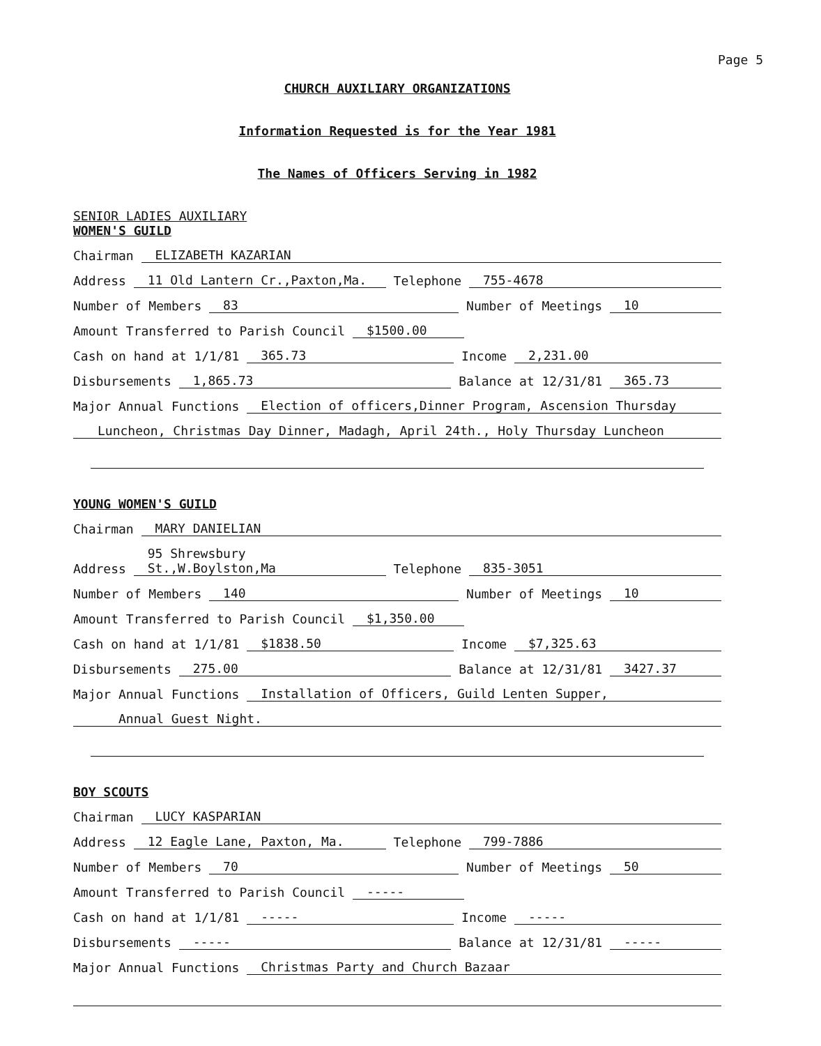Page 5
CHURCH AUXILIARY ORGANIZATIONS
Information Requested is for the Year 1981
The Names of Officers Serving in 1982
SENIOR LADIES AUXILIARY
WOMEN'S GUILD
Chairman ELIZABETH KAZARIAN
Address 11 Old Lantern Cr.,Paxton,Ma. Telephone 755-4678
Number of Members 83 Number of Meetings 10
Amount Transferred to Parish Council $1500.00
Cash on hand at 1/1/81 365.73 Income 2,231.00
Disbursements 1,865.73 Balance at 12/31/81 365.73
Major Annual Functions Election of officers,Dinner Program, Ascension Thursday
Luncheon, Christmas Day Dinner, Madagh, April 24th., Holy Thursday Luncheon
YOUNG WOMEN'S GUILD
Chairman MARY DANIELIAN
Address 95 Shrewsbury St.,W.Boylston,Ma Telephone 835-3051
Number of Members 140 Number of Meetings 10
Amount Transferred to Parish Council $1,350.00
Cash on hand at 1/1/81 $1838.50 Income $7,325.63
Disbursements 275.00 Balance at 12/31/81 3427.37
Major Annual Functions Installation of Officers, Guild Lenten Supper,
Annual Guest Night.
BOY SCOUTS
Chairman LUCY KASPARIAN
Address 12 Eagle Lane, Paxton, Ma. Telephone 799-7886
Number of Members 70 Number of Meetings 50
Amount Transferred to Parish Council -----
Cash on hand at 1/1/81 ----- Income -----
Disbursements ----- Balance at 12/31/81 -----
Major Annual Functions Christmas Party and Church Bazaar